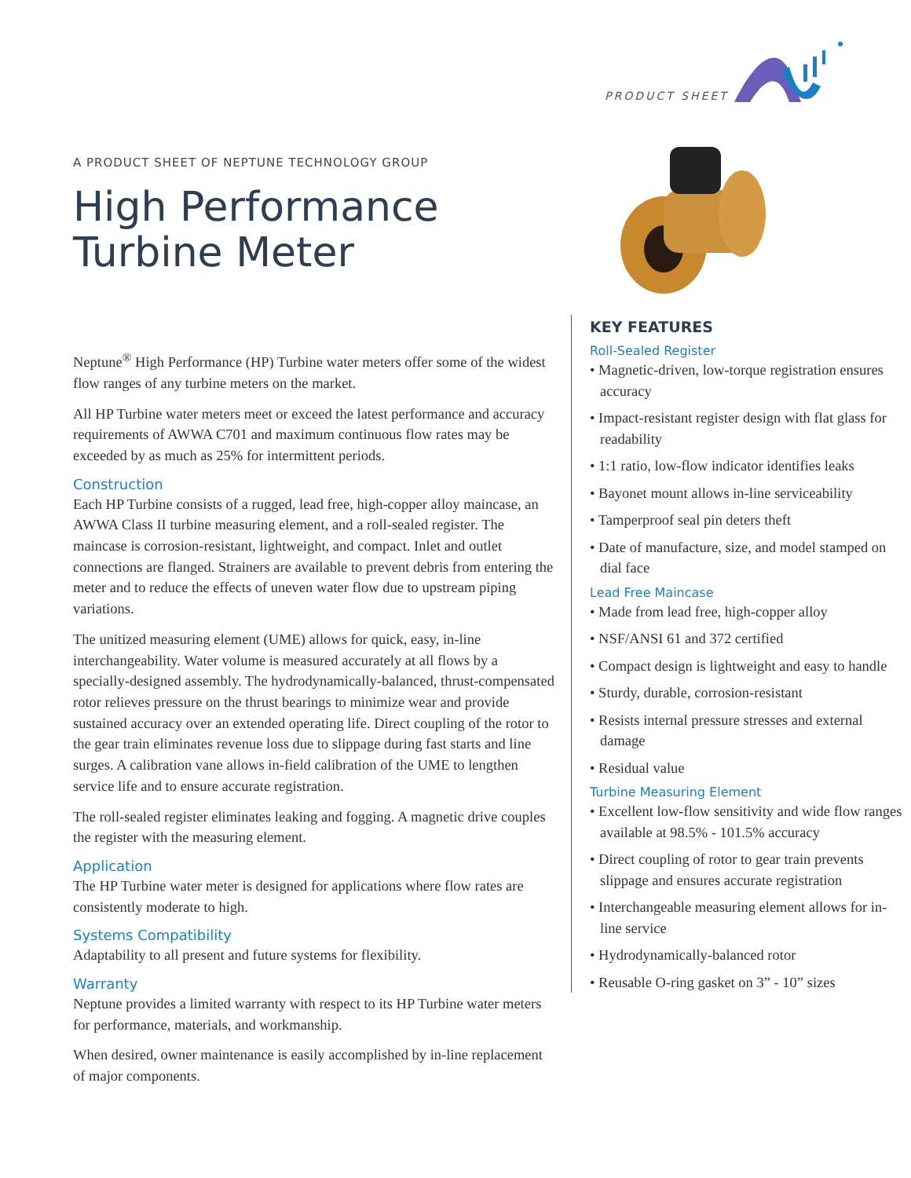PRODUCT SHEET
A PRODUCT SHEET OF NEPTUNE TECHNOLOGY GROUP
High Performance
Turbine Meter
Neptune<sup>®</sup> High Performance (HP) Turbine water meters offer some of the widest flow ranges of any turbine meters on the market.
All HP Turbine water meters meet or exceed the latest performance and accuracy requirements of AWWA C701 and maximum continuous flow rates may be exceeded by as much as 25% for intermittent periods.
Construction
Each HP Turbine consists of a rugged, lead free, high-copper alloy maincase, an AWWA Class II turbine measuring element, and a roll-sealed register. The maincase is corrosion-resistant, lightweight, and compact. Inlet and outlet connections are flanged. Strainers are available to prevent debris from entering the meter and to reduce the effects of uneven water flow due to upstream piping variations.
The unitized measuring element (UME) allows for quick, easy, in-line interchangeability. Water volume is measured accurately at all flows by a specially-designed assembly. The hydrodynamically-balanced, thrust-compensated rotor relieves pressure on the thrust bearings to minimize wear and provide sustained accuracy over an extended operating life. Direct coupling of the rotor to the gear train eliminates revenue loss due to slippage during fast starts and line surges. A calibration vane allows in-field calibration of the UME to lengthen service life and to ensure accurate registration.
The roll-sealed register eliminates leaking and fogging. A magnetic drive couples the register with the measuring element.
Application
The HP Turbine water meter is designed for applications where flow rates are consistently moderate to high.
Systems Compatibility
Adaptability to all present and future systems for flexibility.
Warranty
Neptune provides a limited warranty with respect to its HP Turbine water meters for performance, materials, and workmanship.
When desired, owner maintenance is easily accomplished by in-line replacement of major components.
KEY FEATURES
Roll-Sealed Register
• Magnetic-driven, low-torque registration ensures accuracy
• Impact-resistant register design with flat glass for readability
• 1:1 ratio, low-flow indicator identifies leaks
• Bayonet mount allows in-line serviceability
• Tamperproof seal pin deters theft
• Date of manufacture, size, and model stamped on dial face
Lead Free Maincase
• Made from lead free, high-copper alloy
• NSF/ANSI 61 and 372 certified
• Compact design is lightweight and easy to handle
• Sturdy, durable, corrosion-resistant
• Resists internal pressure stresses and external damage
• Residual value
Turbine Measuring Element
• Excellent low-flow sensitivity and wide flow ranges available at 98.5% - 101.5% accuracy
• Direct coupling of rotor to gear train prevents slippage and ensures accurate registration
• Interchangeable measuring element allows for in-line service
• Hydrodynamically-balanced rotor
• Reusable O-ring gasket on 3” - 10” sizes